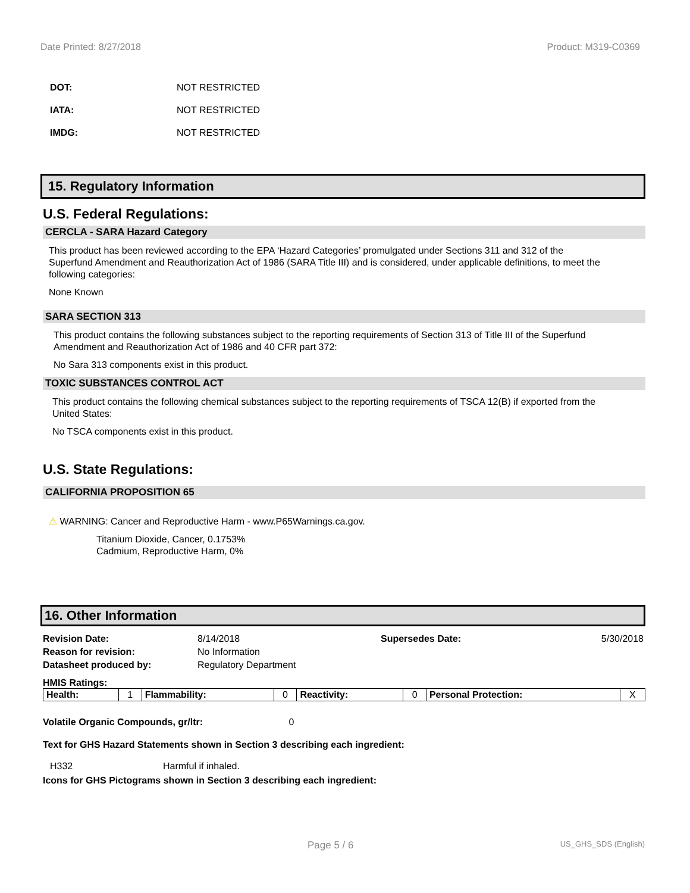Date Printed: 8/27/2018 Product: M319-C0369
DOT: NOT RESTRICTED
IATA: NOT RESTRICTED
IMDG: NOT RESTRICTED
15. Regulatory Information
U.S. Federal Regulations:
CERCLA - SARA Hazard Category
This product has been reviewed according to the EPA ‘Hazard Categories’ promulgated under Sections 311 and 312 of the Superfund Amendment and Reauthorization Act of 1986 (SARA Title III) and is considered, under applicable definitions, to meet the following categories:
None Known
SARA SECTION 313
This product contains the following substances subject to the reporting requirements of Section 313 of Title III of the Superfund Amendment and Reauthorization Act of 1986 and 40 CFR part 372:
No Sara 313 components exist in this product.
TOXIC SUBSTANCES CONTROL ACT
This product contains the following chemical substances subject to the reporting requirements of TSCA 12(B) if exported from the United States:
No TSCA components exist in this product.
U.S. State Regulations:
CALIFORNIA PROPOSITION 65
⚠ WARNING: Cancer and Reproductive Harm - www.P65Warnings.ca.gov.
Titanium Dioxide, Cancer, 0.1753%
Cadmium, Reproductive Harm, 0%
16. Other Information
| Revision Date: | 8/14/2018 | Supersedes Date: | 5/30/2018 |
| Reason for revision: | No Information | | |
| Datasheet produced by: | Regulatory Department | | |
HMIS Ratings:
| Health: | 1 | Flammability: | 0 | Reactivity: | 0 | Personal Protection: | X |
Volatile Organic Compounds, gr/ltr: 0
Text for GHS Hazard Statements shown in Section 3 describing each ingredient:
H332 Harmful if inhaled.
Icons for GHS Pictograms shown in Section 3 describing each ingredient:
Page 5 / 6 US_GHS_SDS (English)